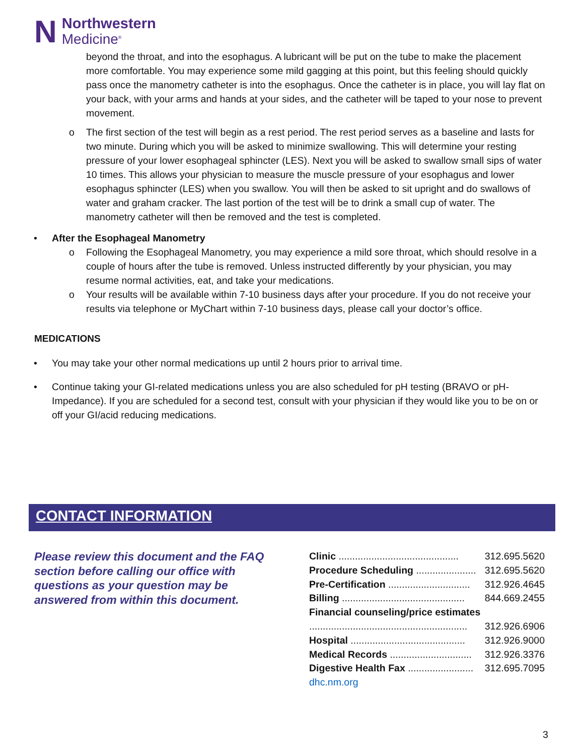N
Northwestern
Medicine<sup>®</sup>
beyond the throat, and into the esophagus. A lubricant will be put on the tube to make the placement more comfortable. You may experience some mild gagging at this point, but this feeling should quickly pass once the manometry catheter is into the esophagus. Once the catheter is in place, you will lay flat on your back, with your arms and hands at your sides, and the catheter will be taped to your nose to prevent movement.
o The first section of the test will begin as a rest period. The rest period serves as a baseline and lasts for two minute. During which you will be asked to minimize swallowing. This will determine your resting pressure of your lower esophageal sphincter (LES). Next you will be asked to swallow small sips of water 10 times. This allows your physician to measure the muscle pressure of your esophagus and lower esophagus sphincter (LES) when you swallow. You will then be asked to sit upright and do swallows of water and graham cracker. The last portion of the test will be to drink a small cup of water. The manometry catheter will then be removed and the test is completed.
• After the Esophageal Manometry
o Following the Esophageal Manometry, you may experience a mild sore throat, which should resolve in a couple of hours after the tube is removed. Unless instructed differently by your physician, you may resume normal activities, eat, and take your medications.
o Your results will be available within 7-10 business days after your procedure. If you do not receive your results via telephone or MyChart within 7-10 business days, please call your doctor’s office.
MEDICATIONS
• You may take your other normal medications up until 2 hours prior to arrival time.
• Continue taking your GI-related medications unless you are also scheduled for pH testing (BRAVO or pH-Impedance). If you are scheduled for a second test, consult with your physician if they would like you to be on or off your GI/acid reducing medications.
CONTACT INFORMATION
Please review this document and the FAQ section before calling our office with questions as your question may be answered from within this document.
| Clinic ............................................ | 312.695.5620 |
| Procedure Scheduling ...................... | 312.695.5620 |
| Pre-Certification .............................. | 312.926.4645 |
| Billing ............................................. | 844.669.2455 |
| Financial counseling/price estimates | |
| .......................................................... | 312.926.6906 |
| Hospital .......................................... | 312.926.9000 |
| Medical Records .............................. | 312.926.3376 |
| Digestive Health Fax ........................ | 312.695.7095 |
| dhc.nm.org | |
3